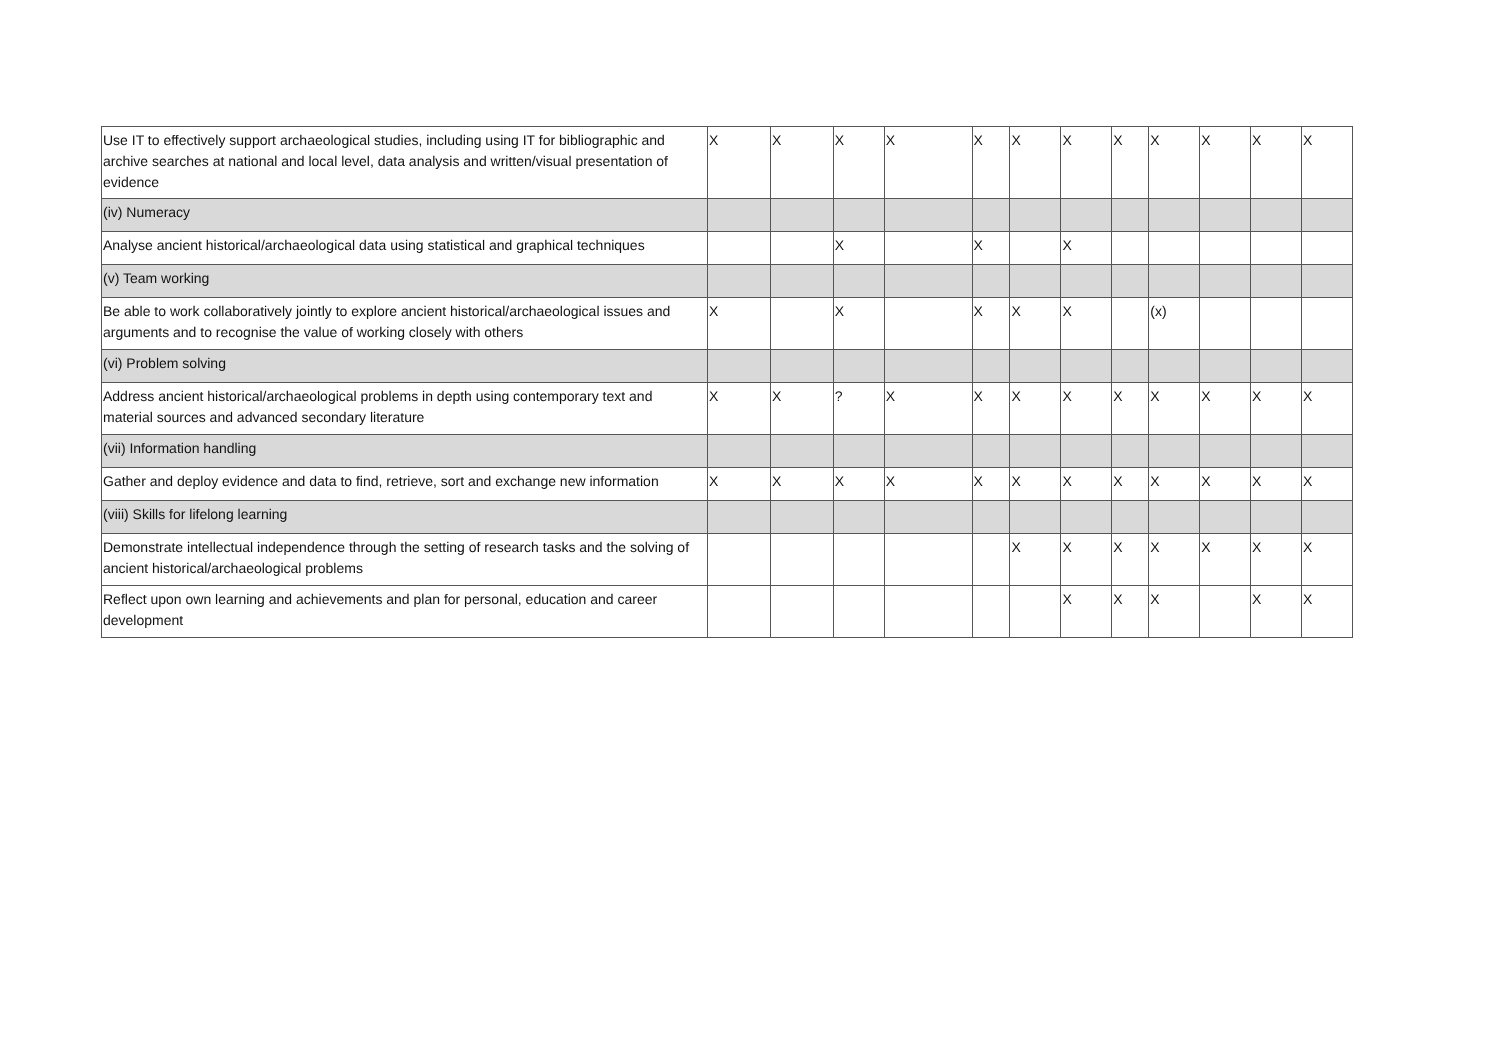| Use IT to effectively support archaeological studies, including using IT for bibliographic and archive searches at national and local level, data analysis and written/visual presentation of evidence | X | X | X | X | X | X | X | X | X | X | X | X |
| (iv) Numeracy | | | | | | | | | | | | |
| Analyse ancient historical/archaeological data using statistical and graphical techniques | | | X | | X | | X | | | | | |
| (v) Team working | | | | | | | | | | | | |
| Be able to work collaboratively jointly to explore ancient historical/archaeological issues and arguments and to recognise the value of working closely with others | X | | X | | X | X | X | | (x) | | | |
| (vi) Problem solving | | | | | | | | | | | | |
| Address ancient historical/archaeological problems in depth using contemporary text and material sources and advanced secondary literature | X | X | ? | X | X | X | X | X | X | X | X | X |
| (vii) Information handling | | | | | | | | | | | | |
| Gather and deploy evidence and data to find, retrieve, sort and exchange new information | X | X | X | X | X | X | X | X | X | X | X | X |
| (viii) Skills for lifelong learning | | | | | | | | | | | | |
| Demonstrate intellectual independence through the setting of research tasks and the solving of ancient historical/archaeological problems | | | | | | X | X | X | X | X | X | X |
| Reflect upon own learning and achievements and plan for personal, education and career development | | | | | | | X | X | X | | X | X |